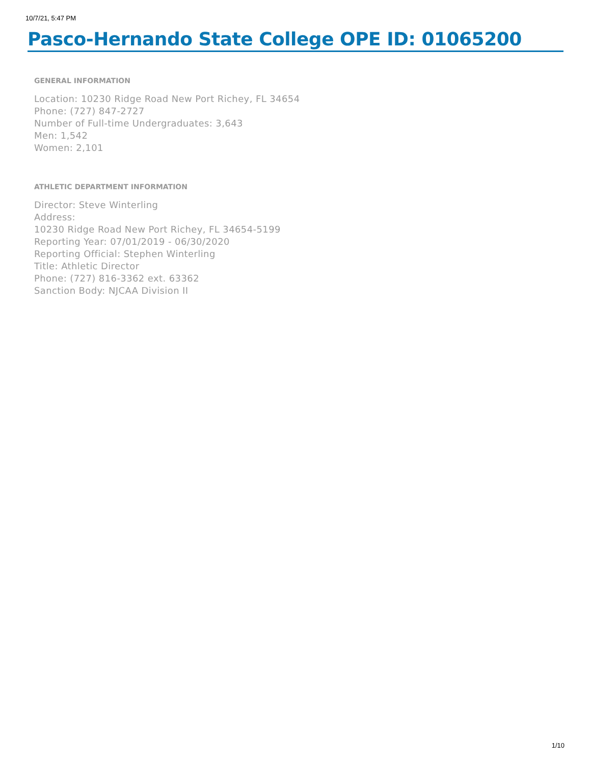10/7/21, 5:47 PM
Pasco-Hernando State College OPE ID: 01065200
GENERAL INFORMATION
Location: 10230 Ridge Road New Port Richey, FL 34654
Phone: (727) 847-2727
Number of Full-time Undergraduates: 3,643
Men: 1,542
Women: 2,101
ATHLETIC DEPARTMENT INFORMATION
Director: Steve Winterling
Address:
10230 Ridge Road New Port Richey, FL 34654-5199
Reporting Year: 07/01/2019 - 06/30/2020
Reporting Official: Stephen Winterling
Title: Athletic Director
Phone: (727) 816-3362 ext. 63362
Sanction Body: NJCAA Division II
1/10